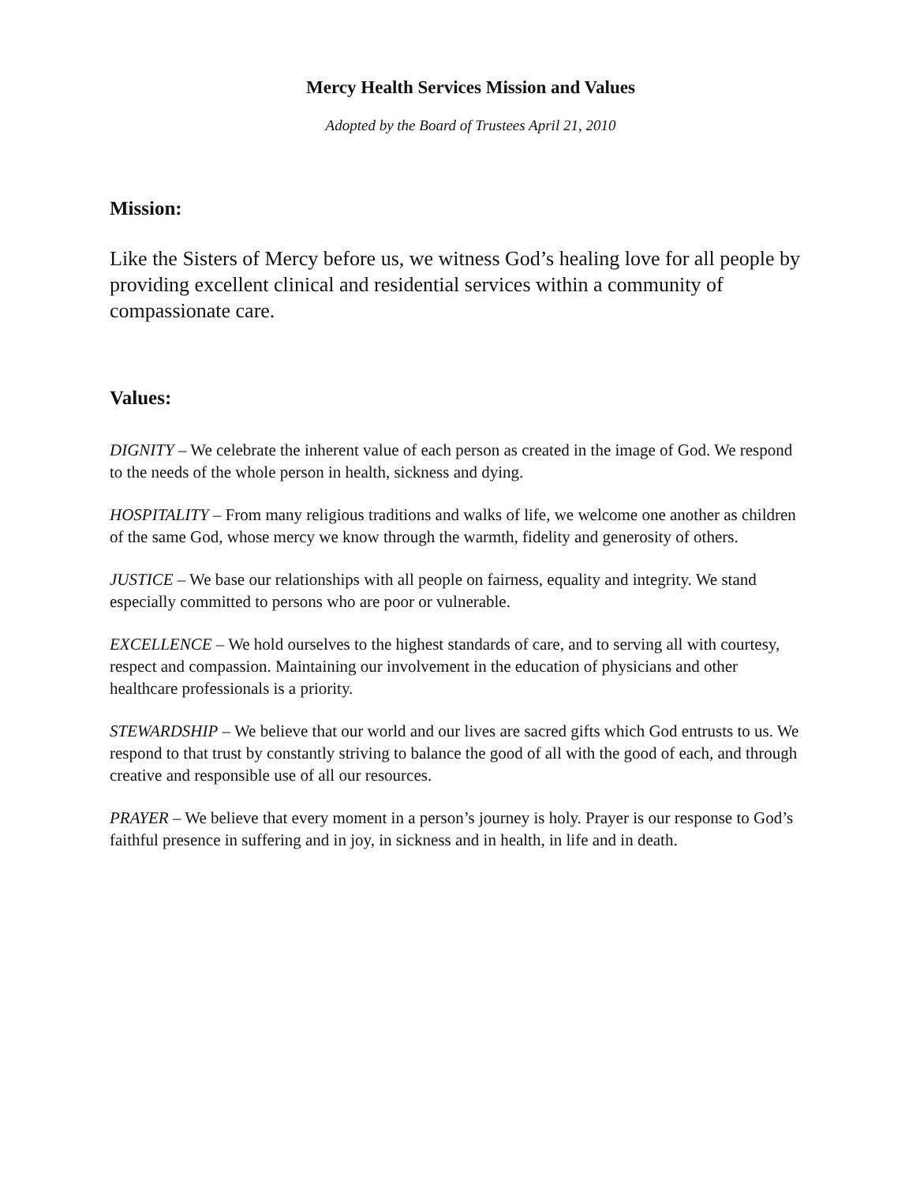Mercy Health Services Mission and Values
Adopted by the Board of Trustees April 21, 2010
Mission:
Like the Sisters of Mercy before us, we witness God’s healing love for all people by providing excellent clinical and residential services within a community of compassionate care.
Values:
DIGNITY – We celebrate the inherent value of each person as created in the image of God. We respond to the needs of the whole person in health, sickness and dying.
HOSPITALITY – From many religious traditions and walks of life, we welcome one another as children of the same God, whose mercy we know through the warmth, fidelity and generosity of others.
JUSTICE – We base our relationships with all people on fairness, equality and integrity. We stand especially committed to persons who are poor or vulnerable.
EXCELLENCE – We hold ourselves to the highest standards of care, and to serving all with courtesy, respect and compassion. Maintaining our involvement in the education of physicians and other healthcare professionals is a priority.
STEWARDSHIP – We believe that our world and our lives are sacred gifts which God entrusts to us. We respond to that trust by constantly striving to balance the good of all with the good of each, and through creative and responsible use of all our resources.
PRAYER – We believe that every moment in a person’s journey is holy. Prayer is our response to God’s faithful presence in suffering and in joy, in sickness and in health, in life and in death.